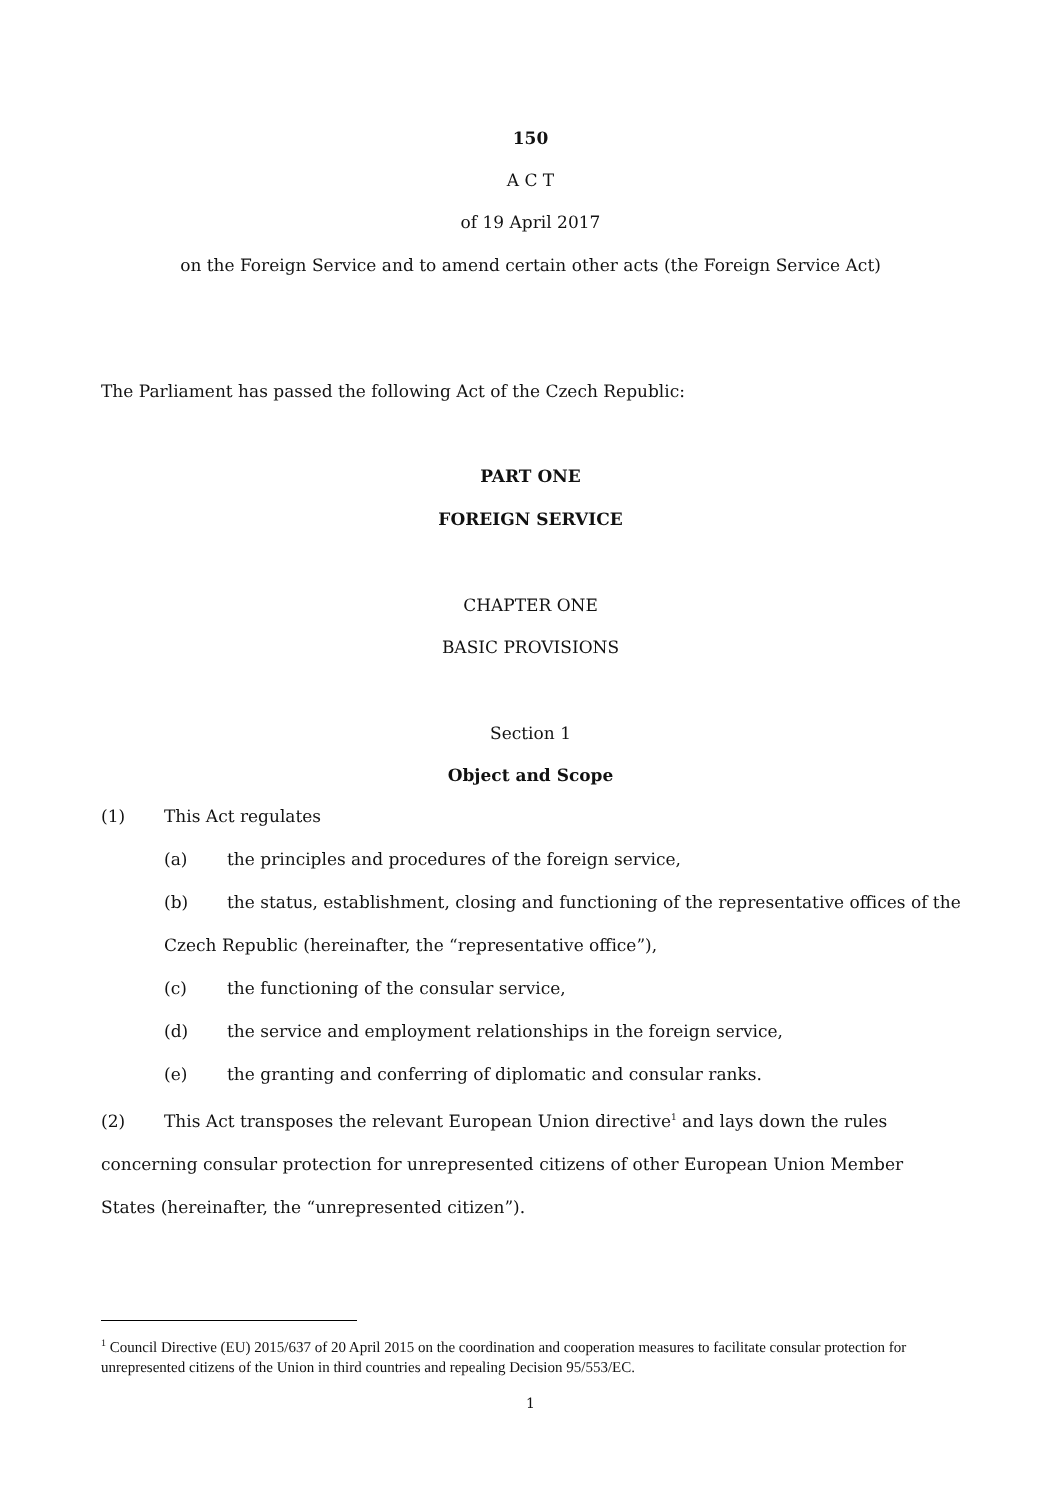150
A C T
of 19 April 2017
on the Foreign Service and to amend certain other acts (the Foreign Service Act)
The Parliament has passed the following Act of the Czech Republic:
PART ONE
FOREIGN SERVICE
CHAPTER ONE
BASIC PROVISIONS
Section 1
Object and Scope
(1) This Act regulates
(a) the principles and procedures of the foreign service,
(b) the status, establishment, closing and functioning of the representative offices of the Czech Republic (hereinafter, the “representative office”),
(c) the functioning of the consular service,
(d) the service and employment relationships in the foreign service,
(e) the granting and conferring of diplomatic and consular ranks.
(2) This Act transposes the relevant European Union directive<sup>1</sup> and lays down the rules concerning consular protection for unrepresented citizens of other European Union Member States (hereinafter, the “unrepresented citizen”).
<sup>1</sup> Council Directive (EU) 2015/637 of 20 April 2015 on the coordination and cooperation measures to facilitate consular protection for unrepresented citizens of the Union in third countries and repealing Decision 95/553/EC.
1